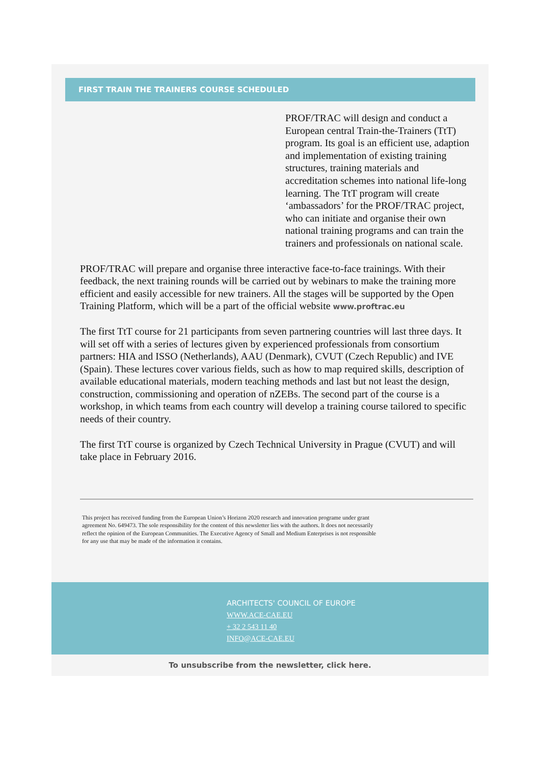FIRST TRAIN THE TRAINERS COURSE SCHEDULED
PROF/TRAC will design and conduct a European central Train-the-Trainers (TtT) program. Its goal is an efficient use, adaption and implementation of existing training structures, training materials and accreditation schemes into national life-long learning. The TtT program will create ‘ambassadors’ for the PROF/TRAC project, who can initiate and organise their own national training programs and can train the trainers and professionals on national scale.
PROF/TRAC will prepare and organise three interactive face-to-face trainings. With their feedback, the next training rounds will be carried out by webinars to make the training more efficient and easily accessible for new trainers. All the stages will be supported by the Open Training Platform, which will be a part of the official website www.proftrac.eu
The first TtT course for 21 participants from seven partnering countries will last three days. It will set off with a series of lectures given by experienced professionals from consortium partners: HIA and ISSO (Netherlands), AAU (Denmark), CVUT (Czech Republic) and IVE (Spain). These lectures cover various fields, such as how to map required skills, description of available educational materials, modern teaching methods and last but not least the design, construction, commissioning and operation of nZEBs. The second part of the course is a workshop, in which teams from each country will develop a training course tailored to specific needs of their country.
The first TtT course is organized by Czech Technical University in Prague (CVUT) and will take place in February 2016.
This project has received funding from the European Union’s Horizon 2020 research and innovation programe under grant agreement No. 649473. The sole responsibility for the content of this newsletter lies with the authors. It does not necessarily reflect the opinion of the European Communities. The Executive Agency of Small and Medium Enterprises is not responsible for any use that may be made of the information it contains.
ARCHITECTS' COUNCIL OF EUROPE
WWW.ACE-CAE.EU
+ 32 2 543 11 40
INFO@ACE-CAE.EU
To unsubscribe from the newsletter, click here.